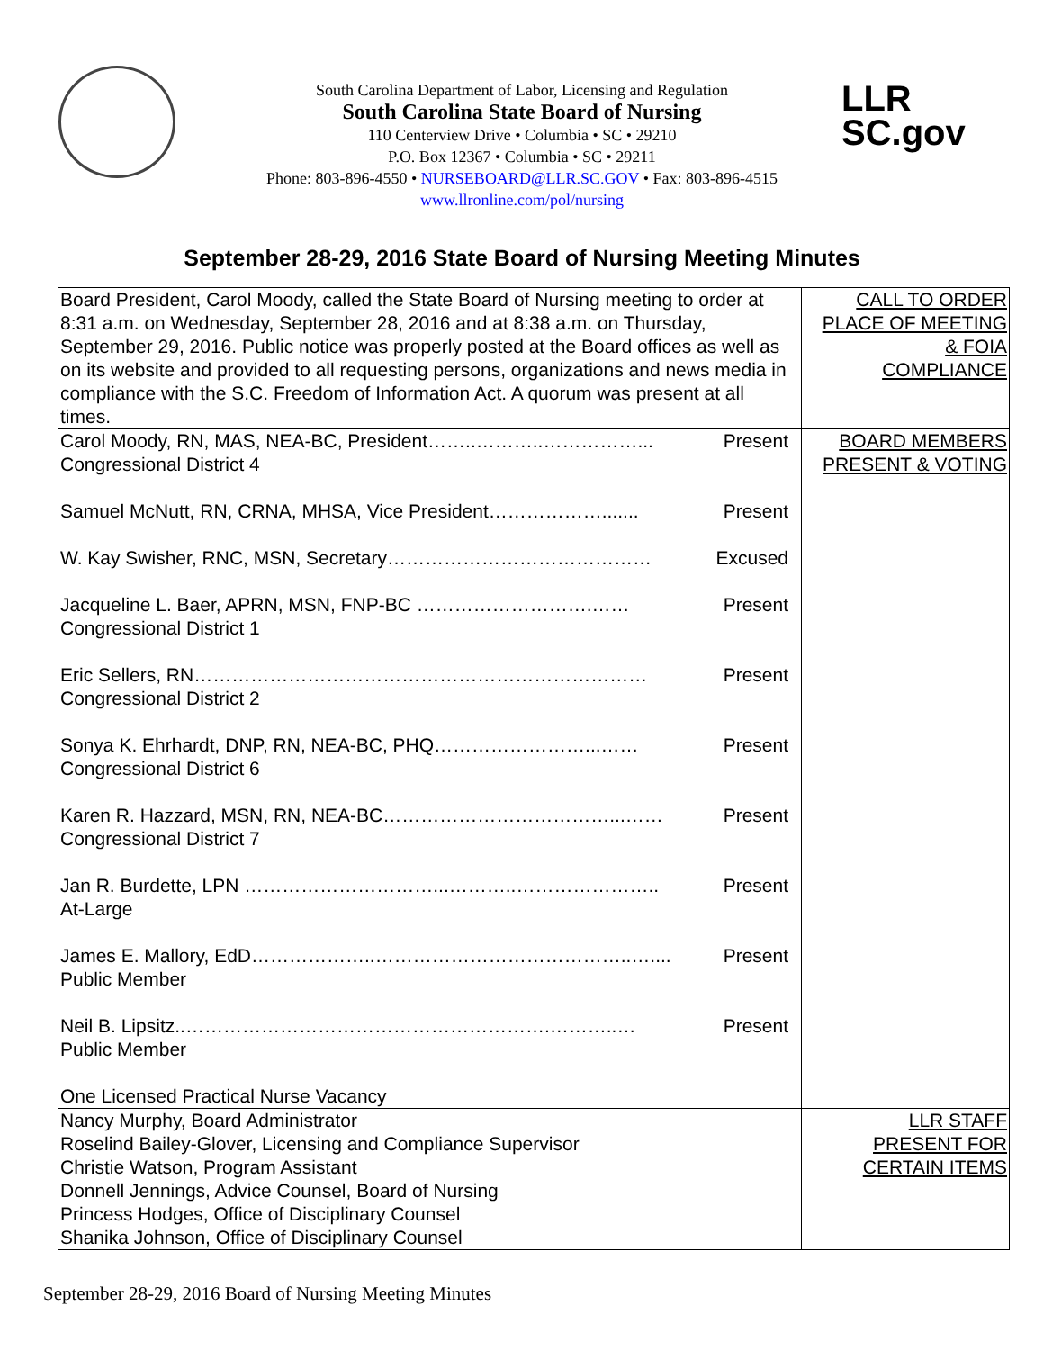South Carolina Department of Labor, Licensing and Regulation
South Carolina State Board of Nursing
110 Centerview Drive • Columbia • SC • 29210
P.O. Box 12367 • Columbia • SC • 29211
Phone: 803-896-4550 • NURSEBOARD@LLR.SC.GOV • Fax: 803-896-4515
www.llronline.com/pol/nursing
LLR
SC.gov
September 28-29, 2016 State Board of Nursing Meeting Minutes
| Board President, Carol Moody, called the State Board of Nursing meeting to order at 8:31 a.m. on Wednesday, September 28, 2016 and at 8:38 a.m. on Thursday, September 29, 2016. Public notice was properly posted at the Board offices as well as on its website and provided to all requesting persons, organizations and news media in compliance with the S.C. Freedom of Information Act. A quorum was present at all times. | CALL TO ORDER PLACE OF MEETING & FOIA COMPLIANCE |
| Carol Moody, RN, MAS, NEA-BC, President……..………..……………... Present Congressional District 4 Samuel McNutt, RN, CRNA, MHSA, Vice President………………....... Present W. Kay Swisher, RNC, MSN, Secretary…………………………………… Excused Jacqueline L. Baer, APRN, MSN, FNP-BC ……………………….…… Present Congressional District 1 Eric Sellers, RN……………………………………………………………… Present Congressional District 2 Sonya K. Ehrhardt, DNP, RN, NEA-BC, PHQ……………………...…… Present Congressional District 6 Karen R. Hazzard, MSN, RN, NEA-BC………………………………...…… Present Congressional District 7 Jan R. Burdette, LPN …………………………...………..………………….. Present At-Large James E. Mallory, EdD………………..…………………………………..….... Present Public Member Neil B. Lipsitz..………………………………………………….………..… Present Public Member One Licensed Practical Nurse Vacancy | BOARD MEMBERS PRESENT & VOTING |
| Nancy Murphy, Board Administrator Roselind Bailey-Glover, Licensing and Compliance Supervisor Christie Watson, Program Assistant Donnell Jennings, Advice Counsel, Board of Nursing Princess Hodges, Office of Disciplinary Counsel Shanika Johnson, Office of Disciplinary Counsel | LLR STAFF PRESENT FOR CERTAIN ITEMS |
September 28-29, 2016 Board of Nursing Meeting Minutes